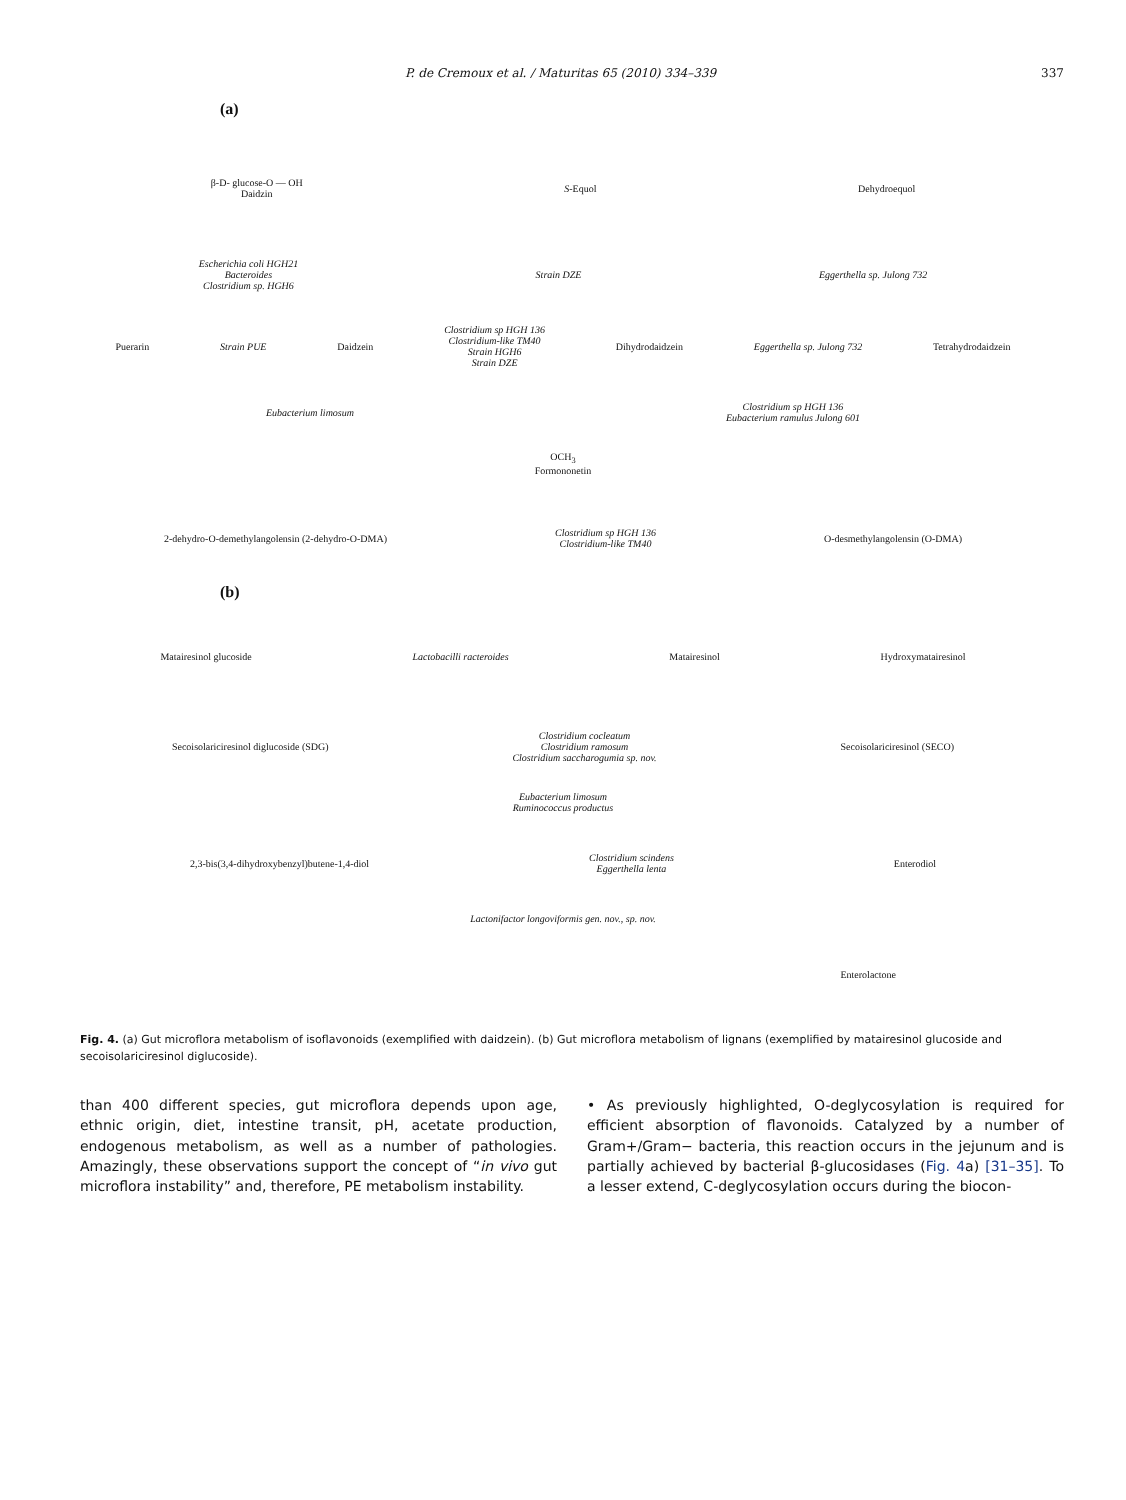P. de Cremoux et al. / Maturitas 65 (2010) 334–339 337
(a)
β-D- glucose-O — OH
Daidzin S-Equol Dehydroequol
Escherichia coli HGH21
Bacteroides
Clostridium sp. HGH6 Strain DZE Eggerthella sp. Julong 732
Puerarin Strain PUE Daidzein Clostridium sp HGH 136
Clostridium-like TM40
Strain HGH6
Strain DZE Dihydrodaidzein Eggerthella sp. Julong 732 Tetrahydrodaidzein
Eubacterium limosum Clostridium sp HGH 136
Eubacterium ramulus Julong 601
OCH<sub>3</sub>
Formononetin
2-dehydro-O-demethylangolensin (2-dehydro-O-DMA) Clostridium sp HGH 136
Clostridium-like TM40 O-desmethylangolensin (O-DMA)
(b)
Matairesinol glucoside Lactobacilli racteroides Matairesinol Hydroxymatairesinol
Secoisolariciresinol diglucoside (SDG) Clostridium cocleatum
Clostridium ramosum
Clostridium saccharogumia sp. nov. Secoisolariciresinol (SECO)
Eubacterium limosum
Ruminococcus productus
2,3-bis(3,4-dihydroxybenzyl)butene-1,4-diol Clostridium scindens
Eggerthella lenta Enterodiol
Lactonifactor longoviformis gen. nov., sp. nov.
Enterolactone
Fig. 4. (a) Gut microflora metabolism of isoflavonoids (exemplified with daidzein). (b) Gut microflora metabolism of lignans (exemplified by matairesinol glucoside and secoisolariciresinol diglucoside).
than 400 different species, gut microflora depends upon age, ethnic origin, diet, intestine transit, pH, acetate production, endogenous metabolism, as well as a number of pathologies. Amazingly, these observations support the concept of “in vivo gut microflora instability” and, therefore, PE metabolism instability.
• As previously highlighted, O-deglycosylation is required for efficient absorption of flavonoids. Catalyzed by a number of Gram+/Gram− bacteria, this reaction occurs in the jejunum and is partially achieved by bacterial β-glucosidases (Fig. 4a) [31–35]. To a lesser extend, C-deglycosylation occurs during the biocon-